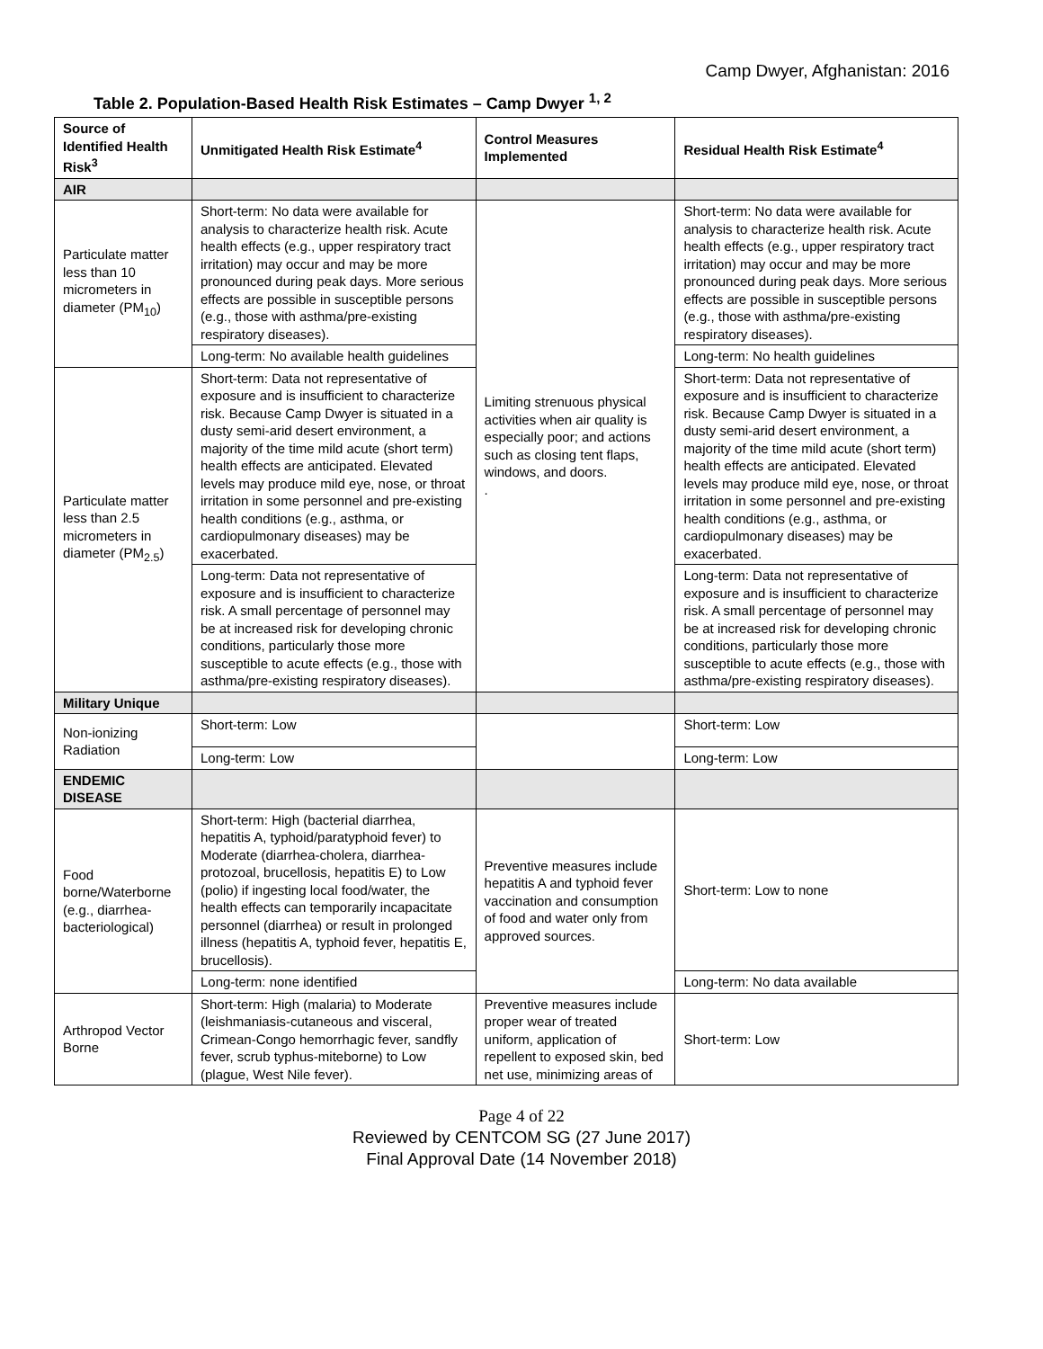Camp Dwyer, Afghanistan: 2016
Table 2. Population-Based Health Risk Estimates – Camp Dwyer <sup>1, 2</sup>
| Source of Identified Health Risk<sup>3</sup> | Unmitigated Health Risk Estimate<sup>4</sup> | Control Measures Implemented | Residual Health Risk Estimate<sup>4</sup> |
| --- | --- | --- | --- |
| AIR | | | |
| Particulate matter less than 10 micrometers in diameter (PM<sub>10</sub>) | Short-term: No data were available for analysis to characterize health risk. Acute health effects (e.g., upper respiratory tract irritation) may occur and may be more pronounced during peak days. More serious effects are possible in susceptible persons (e.g., those with asthma/pre-existing respiratory diseases). | Limiting strenuous physical activities when air quality is especially poor; and actions such as closing tent flaps, windows, and doors. . | Short-term: No data were available for analysis to characterize health risk. Acute health effects (e.g., upper respiratory tract irritation) may occur and may be more pronounced during peak days. More serious effects are possible in susceptible persons (e.g., those with asthma/pre-existing respiratory diseases). |
| | Long-term: No available health guidelines | | Long-term: No health guidelines |
| Particulate matter less than 2.5 micrometers in diameter (PM<sub>2.5</sub>) | Short-term: Data not representative of exposure and is insufficient to characterize risk. Because Camp Dwyer is situated in a dusty semi-arid desert environment, a majority of the time mild acute (short term) health effects are anticipated. Elevated levels may produce mild eye, nose, or throat irritation in some personnel and pre-existing health conditions (e.g., asthma, or cardiopulmonary diseases) may be exacerbated. | | Short-term: Data not representative of exposure and is insufficient to characterize risk. Because Camp Dwyer is situated in a dusty semi-arid desert environment, a majority of the time mild acute (short term) health effects are anticipated. Elevated levels may produce mild eye, nose, or throat irritation in some personnel and pre-existing health conditions (e.g., asthma, or cardiopulmonary diseases) may be exacerbated. |
| | Long-term: Data not representative of exposure and is insufficient to characterize risk. A small percentage of personnel may be at increased risk for developing chronic conditions, particularly those more susceptible to acute effects (e.g., those with asthma/pre-existing respiratory diseases). | | Long-term: Data not representative of exposure and is insufficient to characterize risk. A small percentage of personnel may be at increased risk for developing chronic conditions, particularly those more susceptible to acute effects (e.g., those with asthma/pre-existing respiratory diseases). |
| Military Unique | | | |
| Non-ionizing Radiation | Short-term: Low | | Short-term: Low |
| | Long-term: Low | | Long-term: Low |
| ENDEMIC DISEASE | | | |
| Food borne/Waterborne (e.g., diarrhea-bacteriological) | Short-term: High (bacterial diarrhea, hepatitis A, typhoid/paratyphoid fever) to Moderate (diarrhea-cholera, diarrhea-protozoal, brucellosis, hepatitis E) to Low (polio) if ingesting local food/water, the health effects can temporarily incapacitate personnel (diarrhea) or result in prolonged illness (hepatitis A, typhoid fever, hepatitis E, brucellosis). | Preventive measures include hepatitis A and typhoid fever vaccination and consumption of food and water only from approved sources. | Short-term: Low to none |
| | Long-term: none identified | | Long-term: No data available |
| Arthropod Vector Borne | Short-term: High (malaria) to Moderate (leishmaniasis-cutaneous and visceral, Crimean-Congo hemorrhagic fever, sandfly fever, scrub typhus-miteborne) to Low (plague, West Nile fever). | Preventive measures include proper wear of treated uniform, application of repellent to exposed skin, bed net use, minimizing areas of | Short-term: Low |
Page 4 of 22
Reviewed by CENTCOM SG (27 June 2017)
Final Approval Date (14 November 2018)